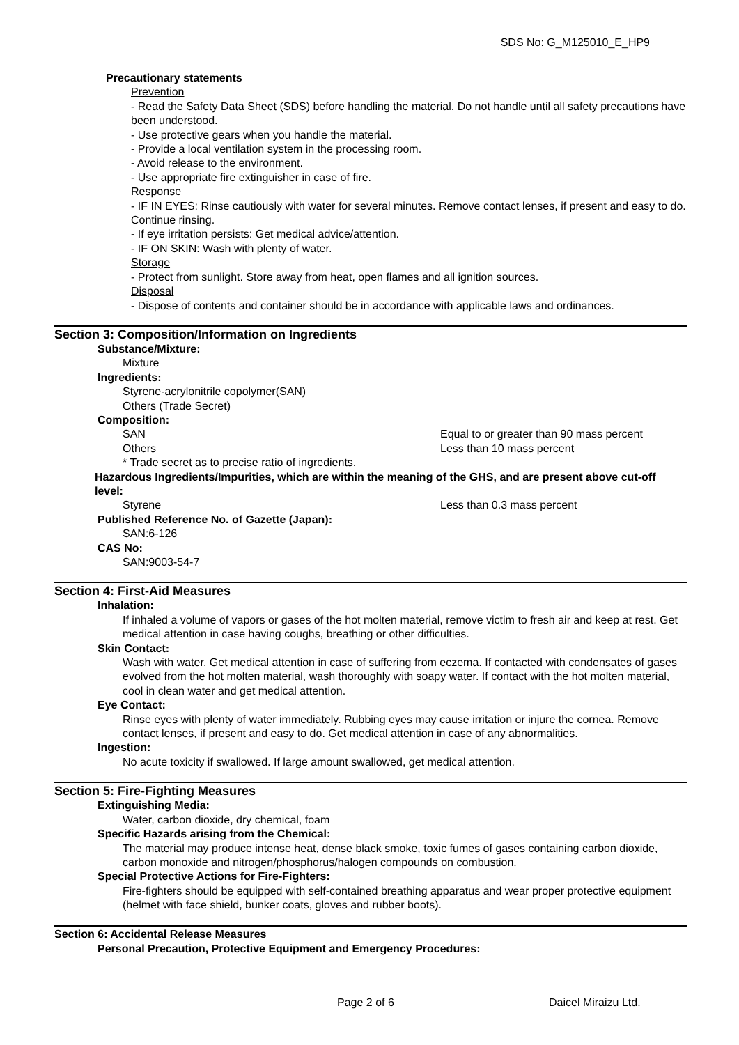SDS No: G_M125010_E_HP9
Precautionary statements
Prevention
- Read the Safety Data Sheet (SDS) before handling the material. Do not handle until all safety precautions have been understood.
- Use protective gears when you handle the material.
- Provide a local ventilation system in the processing room.
- Avoid release to the environment.
- Use appropriate fire extinguisher in case of fire.
Response
- IF IN EYES: Rinse cautiously with water for several minutes. Remove contact lenses, if present and easy to do. Continue rinsing.
- If eye irritation persists: Get medical advice/attention.
- IF ON SKIN: Wash with plenty of water.
Storage
- Protect from sunlight. Store away from heat, open flames and all ignition sources.
Disposal
- Dispose of contents and container should be in accordance with applicable laws and ordinances.
Section 3: Composition/Information on Ingredients
Substance/Mixture:
Mixture
Ingredients:
Styrene-acrylonitrile copolymer(SAN)
Others (Trade Secret)
Composition:
SAN Equal to or greater than 90 mass percent
Others Less than 10 mass percent
* Trade secret as to precise ratio of ingredients.
Hazardous Ingredients/Impurities, which are within the meaning of the GHS, and are present above cut-off level:
Styrene Less than 0.3 mass percent
Published Reference No. of Gazette (Japan):
SAN:6-126
CAS No:
SAN:9003-54-7
Section 4: First-Aid Measures
Inhalation:
If inhaled a volume of vapors or gases of the hot molten material, remove victim to fresh air and keep at rest. Get medical attention in case having coughs, breathing or other difficulties.
Skin Contact:
Wash with water. Get medical attention in case of suffering from eczema. If contacted with condensates of gases evolved from the hot molten material, wash thoroughly with soapy water. If contact with the hot molten material, cool in clean water and get medical attention.
Eye Contact:
Rinse eyes with plenty of water immediately. Rubbing eyes may cause irritation or injure the cornea. Remove contact lenses, if present and easy to do. Get medical attention in case of any abnormalities.
Ingestion:
No acute toxicity if swallowed. If large amount swallowed, get medical attention.
Section 5: Fire-Fighting Measures
Extinguishing Media:
Water, carbon dioxide, dry chemical, foam
Specific Hazards arising from the Chemical:
The material may produce intense heat, dense black smoke, toxic fumes of gases containing carbon dioxide, carbon monoxide and nitrogen/phosphorus/halogen compounds on combustion.
Special Protective Actions for Fire-Fighters:
Fire-fighters should be equipped with self-contained breathing apparatus and wear proper protective equipment (helmet with face shield, bunker coats, gloves and rubber boots).
Section 6: Accidental Release Measures
Personal Precaution, Protective Equipment and Emergency Procedures:
Page 2 of 6 Daicel Miraizu Ltd.